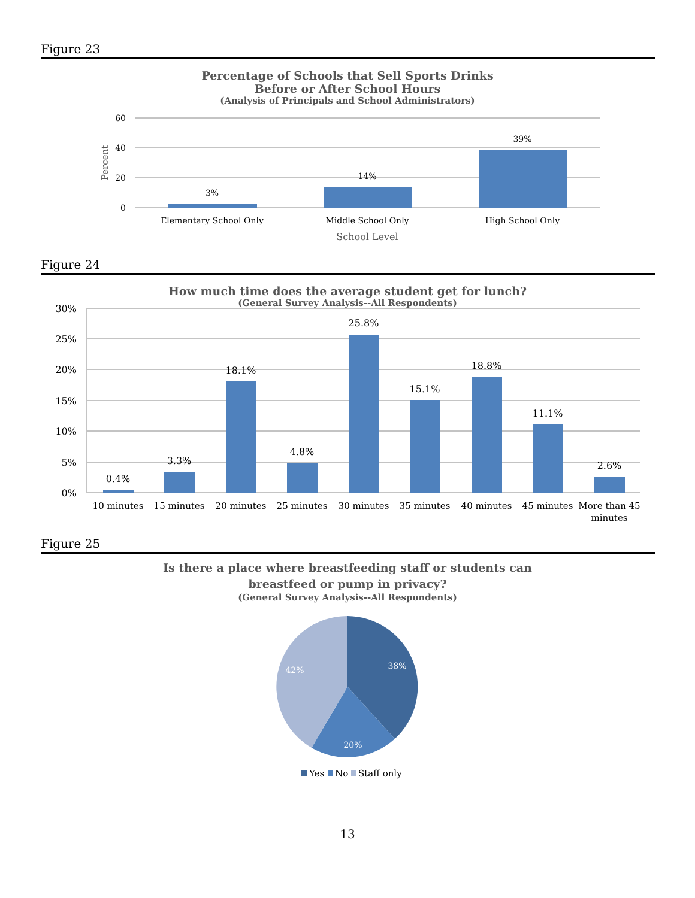Figure 23
Percentage of Schools that Sell Sports Drinks
Before or After School Hours
(Analysis of Principals and School Administrators)
60
40
20
0
Percent
3%
14%
39%
Elementary School Only
Middle School Only
High School Only
School Level
Figure 24
How much time does the average student get for lunch?
(General Survey Analysis--All Respondents)
30%
25%
20%
15%
10%
5%
0%
0.4%
3.3%
18.1%
4.8%
25.8%
15.1%
18.8%
11.1%
2.6%
10 minutes
15 minutes
20 minutes
25 minutes
30 minutes
35 minutes
40 minutes
45 minutes
More than 45
minutes
Figure 25
Is there a place where breastfeeding staff or students can
breastfeed or pump in privacy?
(General Survey Analysis--All Respondents)
38%
20%
42%
Yes
No
Staff only
13